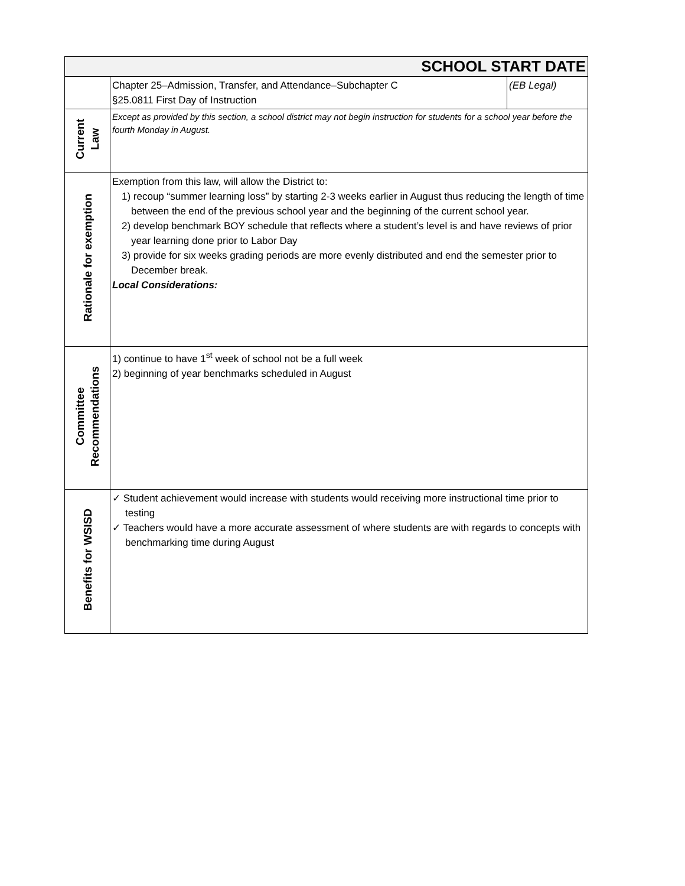| SCHOOL START DATE | | |
| | Chapter 25–Admission, Transfer, and Attendance–Subchapter C §25.0811 First Day of Instruction | (EB Legal) |
| Current Law | Except as provided by this section, a school district may not begin instruction for students for a school year before the fourth Monday in August. | |
| Rationale for exemption | Exemption from this law, will allow the District to: 1) recoup “summer learning loss” by starting 2-3 weeks earlier in August thus reducing the length of time between the end of the previous school year and the beginning of the current school year. 2) develop benchmark BOY schedule that reflects where a student’s level is and have reviews of prior year learning done prior to Labor Day 3) provide for six weeks grading periods are more evenly distributed and end the semester prior to December break. Local Considerations: | |
| Committee Recommendations | 1) continue to have 1<sup>st</sup> week of school not be a full week 2) beginning of year benchmarks scheduled in August | |
| Benefits for WSISD | ✓ Student achievement would increase with students would receiving more instructional time prior to testing ✓ Teachers would have a more accurate assessment of where students are with regards to concepts with benchmarking time during August | |